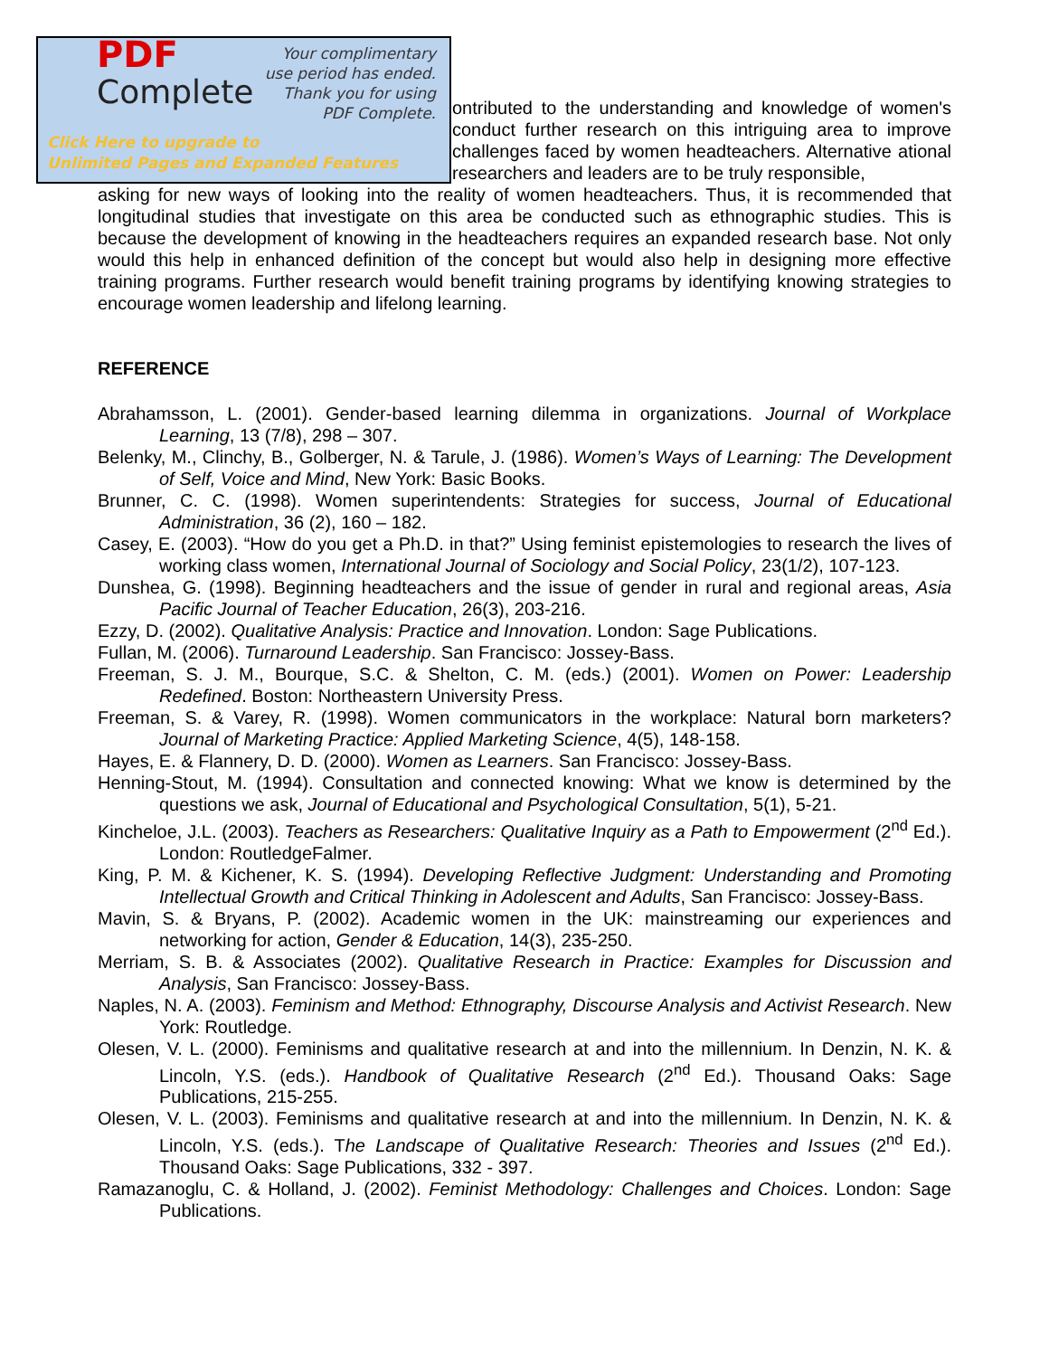PDF
Complete
Your complimentary use period has ended. Thank you for using PDF Complete.
Click Here to upgrade to
Unlimited Pages and Expanded Features
ontributed to the understanding and knowledge of women's conduct further research on this intriguing area to improve challenges faced by women headteachers. Alternative ational researchers and leaders are to be truly responsible,
asking for new ways of looking into the reality of women headteachers. Thus, it is recommended that longitudinal studies that investigate on this area be conducted such as ethnographic studies. This is because the development of knowing in the headteachers requires an expanded research base. Not only would this help in enhanced definition of the concept but would also help in designing more effective training programs. Further research would benefit training programs by identifying knowing strategies to encourage women leadership and lifelong learning.
REFERENCE
Abrahamsson, L. (2001). Gender-based learning dilemma in organizations. Journal of Workplace Learning, 13 (7/8), 298 – 307.
Belenky, M., Clinchy, B., Golberger, N. & Tarule, J. (1986). Women’s Ways of Learning: The Development of Self, Voice and Mind, New York: Basic Books.
Brunner, C. C. (1998). Women superintendents: Strategies for success, Journal of Educational Administration, 36 (2), 160 – 182.
Casey, E. (2003). “How do you get a Ph.D. in that?” Using feminist epistemologies to research the lives of working class women, International Journal of Sociology and Social Policy, 23(1/2), 107-123.
Dunshea, G. (1998). Beginning headteachers and the issue of gender in rural and regional areas, Asia Pacific Journal of Teacher Education, 26(3), 203-216.
Ezzy, D. (2002). Qualitative Analysis: Practice and Innovation. London: Sage Publications.
Fullan, M. (2006). Turnaround Leadership. San Francisco: Jossey-Bass.
Freeman, S. J. M., Bourque, S.C. & Shelton, C. M. (eds.) (2001). Women on Power: Leadership Redefined. Boston: Northeastern University Press.
Freeman, S. & Varey, R. (1998). Women communicators in the workplace: Natural born marketers? Journal of Marketing Practice: Applied Marketing Science, 4(5), 148-158.
Hayes, E. & Flannery, D. D. (2000). Women as Learners. San Francisco: Jossey-Bass.
Henning-Stout, M. (1994). Consultation and connected knowing: What we know is determined by the questions we ask, Journal of Educational and Psychological Consultation, 5(1), 5-21.
Kincheloe, J.L. (2003). Teachers as Researchers: Qualitative Inquiry as a Path to Empowerment (2<sup>nd</sup> Ed.). London: RoutledgeFalmer.
King, P. M. & Kichener, K. S. (1994). Developing Reflective Judgment: Understanding and Promoting Intellectual Growth and Critical Thinking in Adolescent and Adults, San Francisco: Jossey-Bass.
Mavin, S. & Bryans, P. (2002). Academic women in the UK: mainstreaming our experiences and networking for action, Gender & Education, 14(3), 235-250.
Merriam, S. B. & Associates (2002). Qualitative Research in Practice: Examples for Discussion and Analysis, San Francisco: Jossey-Bass.
Naples, N. A. (2003). Feminism and Method: Ethnography, Discourse Analysis and Activist Research. New York: Routledge.
Olesen, V. L. (2000). Feminisms and qualitative research at and into the millennium. In Denzin, N. K. & Lincoln, Y.S. (eds.). Handbook of Qualitative Research (2<sup>nd</sup> Ed.). Thousand Oaks: Sage Publications, 215-255.
Olesen, V. L. (2003). Feminisms and qualitative research at and into the millennium. In Denzin, N. K. & Lincoln, Y.S. (eds.). The Landscape of Qualitative Research: Theories and Issues (2<sup>nd</sup> Ed.). Thousand Oaks: Sage Publications, 332 - 397.
Ramazanoglu, C. & Holland, J. (2002). Feminist Methodology: Challenges and Choices. London: Sage Publications.